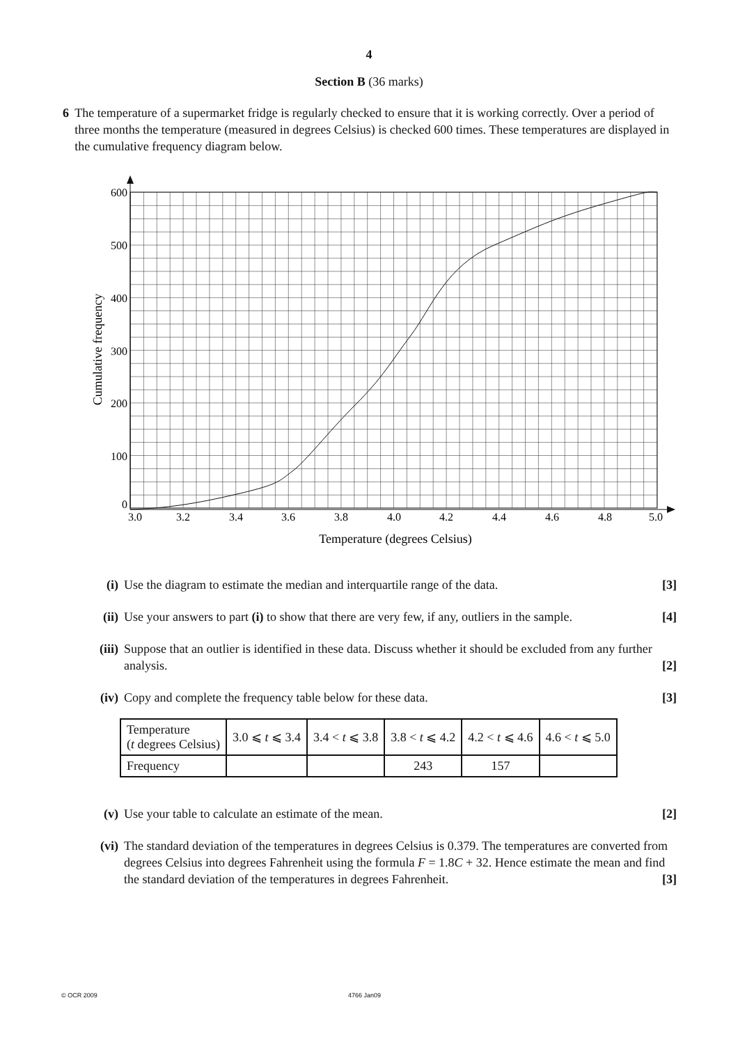4
Section B (36 marks)
6 The temperature of a supermarket fridge is regularly checked to ensure that it is working correctly. Over a period of three months the temperature (measured in degrees Celsius) is checked 600 times. These temperatures are displayed in the cumulative frequency diagram below.
600
500
400
300
200
100
0
3.0
3.2
3.4
3.6
3.8
4.0
4.2
4.4
4.6
4.8
5.0
Temperature (degrees Celsius)
Cumulative frequency
(i) Use the diagram to estimate the median and interquartile range of the data. [3]
(ii) Use your answers to part (i) to show that there are very few, if any, outliers in the sample. [4]
(iii)
Suppose that an outlier is identified in these data. Discuss whether it should be excluded from any further analysis. [2]
(iv) Copy and complete the frequency table below for these data. [3]
| Temperature ( t degrees Celsius) | 3.0 ⩽ t ⩽ 3.4 | 3.4 < t ⩽ 3.8 | 3.8 < t ⩽ 4.2 | 4.2 < t ⩽ 4.6 | 4.6 < t ⩽ 5.0 |
| Frequency | | | 243 | 157 | |
(v) Use your table to calculate an estimate of the mean. [2]
(vi) The standard deviation of the temperatures in degrees Celsius is 0.379. The temperatures are converted from degrees Celsius into degrees Fahrenheit using the formula F = 1.8C + 32. Hence estimate the mean and find the standard deviation of the temperatures in degrees Fahrenheit. [3]
© OCR 2009 4766 Jan09